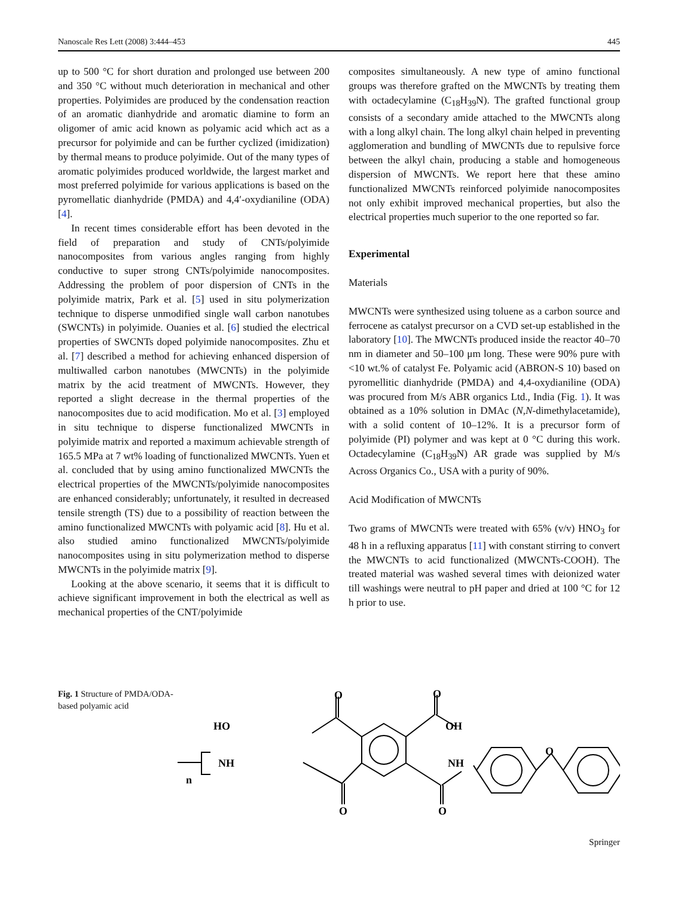Nanoscale Res Lett (2008) 3:444–453 445
up to 500 °C for short duration and prolonged use between 200 and 350 °C without much deterioration in mechanical and other properties. Polyimides are produced by the condensation reaction of an aromatic dianhydride and aromatic diamine to form an oligomer of amic acid known as polyamic acid which act as a precursor for polyimide and can be further cyclized (imidization) by thermal means to produce polyimide. Out of the many types of aromatic polyimides produced worldwide, the largest market and most preferred polyimide for various applications is based on the pyromellatic dianhydride (PMDA) and 4,4′-oxydianiline (ODA) [4].
In recent times considerable effort has been devoted in the field of preparation and study of CNTs/polyimide nanocomposites from various angles ranging from highly conductive to super strong CNTs/polyimide nanocomposites. Addressing the problem of poor dispersion of CNTs in the polyimide matrix, Park et al. [5] used in situ polymerization technique to disperse unmodified single wall carbon nanotubes (SWCNTs) in polyimide. Ouanies et al. [6] studied the electrical properties of SWCNTs doped polyimide nanocomposites. Zhu et al. [7] described a method for achieving enhanced dispersion of multiwalled carbon nanotubes (MWCNTs) in the polyimide matrix by the acid treatment of MWCNTs. However, they reported a slight decrease in the thermal properties of the nanocomposites due to acid modification. Mo et al. [3] employed in situ technique to disperse functionalized MWCNTs in polyimide matrix and reported a maximum achievable strength of 165.5 MPa at 7 wt% loading of functionalized MWCNTs. Yuen et al. concluded that by using amino functionalized MWCNTs the electrical properties of the MWCNTs/polyimide nanocomposites are enhanced considerably; unfortunately, it resulted in decreased tensile strength (TS) due to a possibility of reaction between the amino functionalized MWCNTs with polyamic acid [8]. Hu et al. also studied amino functionalized MWCNTs/polyimide nanocomposites using in situ polymerization method to disperse MWCNTs in the polyimide matrix [9].
Looking at the above scenario, it seems that it is difficult to achieve significant improvement in both the electrical as well as mechanical properties of the CNT/polyimide
composites simultaneously. A new type of amino functional groups was therefore grafted on the MWCNTs by treating them with octadecylamine (C<sub>18</sub>H<sub>39</sub>N). The grafted functional group consists of a secondary amide attached to the MWCNTs along with a long alkyl chain. The long alkyl chain helped in preventing agglomeration and bundling of MWCNTs due to repulsive force between the alkyl chain, producing a stable and homogeneous dispersion of MWCNTs. We report here that these amino functionalized MWCNTs reinforced polyimide nanocomposites not only exhibit improved mechanical properties, but also the electrical properties much superior to the one reported so far.
Experimental
Materials
MWCNTs were synthesized using toluene as a carbon source and ferrocene as catalyst precursor on a CVD set-up established in the laboratory [10]. The MWCNTs produced inside the reactor 40–70 nm in diameter and 50–100 μm long. These were 90% pure with <10 wt.% of catalyst Fe. Polyamic acid (ABRON-S 10) based on pyromellitic dianhydride (PMDA) and 4,4-oxydianiline (ODA) was procured from M/s ABR organics Ltd., India (Fig. 1). It was obtained as a 10% solution in DMAc (N,N-dimethylacetamide), with a solid content of 10–12%. It is a precursor form of polyimide (PI) polymer and was kept at 0 °C during this work. Octadecylamine (C<sub>18</sub>H<sub>39</sub>N) AR grade was supplied by M/s Across Organics Co., USA with a purity of 90%.
Acid Modification of MWCNTs
Two grams of MWCNTs were treated with 65% (v/v) HNO<sub>3</sub> for 48 h in a refluxing apparatus [11] with constant stirring to convert the MWCNTs to acid functionalized (MWCNTs-COOH). The treated material was washed several times with deionized water till washings were neutral to pH paper and dried at 100 °C for 12 h prior to use.
Fig. 1 Structure of PMDA/ODA-based polyamic acid
HO
OH
O
O
NH
NH
O
O
O
n
Springer